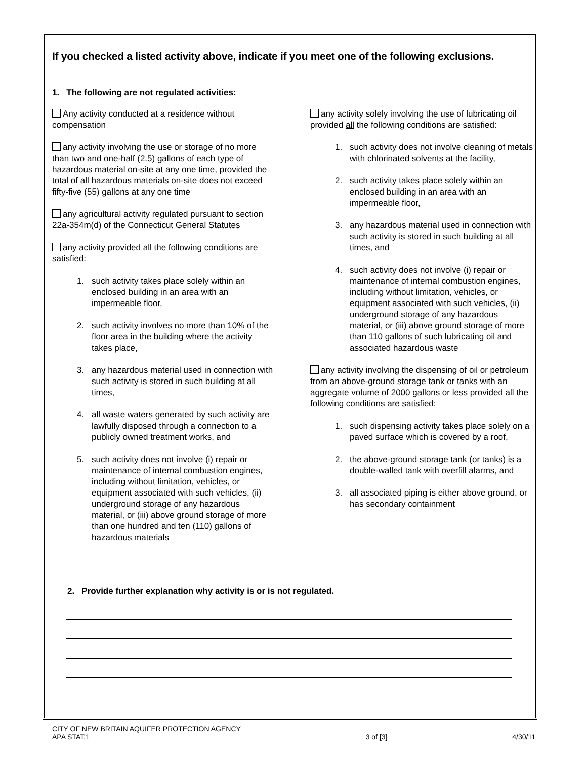If you checked a listed activity above, indicate if you meet one of the following exclusions.
1. The following are not regulated activities:
Any activity conducted at a residence without compensation
any activity involving the use or storage of no more than two and one-half (2.5) gallons of each type of hazardous material on-site at any one time, provided the total of all hazardous materials on-site does not exceed fifty-five (55) gallons at any one time
any agricultural activity regulated pursuant to section 22a-354m(d) of the Connecticut General Statutes
any activity provided all the following conditions are satisfied:
1. such activity takes place solely within an enclosed building in an area with an impermeable floor,
2. such activity involves no more than 10% of the floor area in the building where the activity takes place,
3. any hazardous material used in connection with such activity is stored in such building at all times,
4. all waste waters generated by such activity are lawfully disposed through a connection to a publicly owned treatment works, and
5. such activity does not involve (i) repair or maintenance of internal combustion engines, including without limitation, vehicles, or equipment associated with such vehicles, (ii) underground storage of any hazardous material, or (iii) above ground storage of more than one hundred and ten (110) gallons of hazardous materials
any activity solely involving the use of lubricating oil provided all the following conditions are satisfied:
1. such activity does not involve cleaning of metals with chlorinated solvents at the facility,
2. such activity takes place solely within an enclosed building in an area with an impermeable floor,
3. any hazardous material used in connection with such activity is stored in such building at all times, and
4. such activity does not involve (i) repair or maintenance of internal combustion engines, including without limitation, vehicles, or equipment associated with such vehicles, (ii) underground storage of any hazardous material, or (iii) above ground storage of more than 110 gallons of such lubricating oil and associated hazardous waste
any activity involving the dispensing of oil or petroleum from an above-ground storage tank or tanks with an aggregate volume of 2000 gallons or less provided all the following conditions are satisfied:
1. such dispensing activity takes place solely on a paved surface which is covered by a roof,
2. the above-ground storage tank (or tanks) is a double-walled tank with overfill alarms, and
3. all associated piping is either above ground, or has secondary containment
2. Provide further explanation why activity is or is not regulated.
CITY OF NEW BRITAIN AQUIFER PROTECTION AGENCY
APA STAT:1
3 of [3]
4/30/11